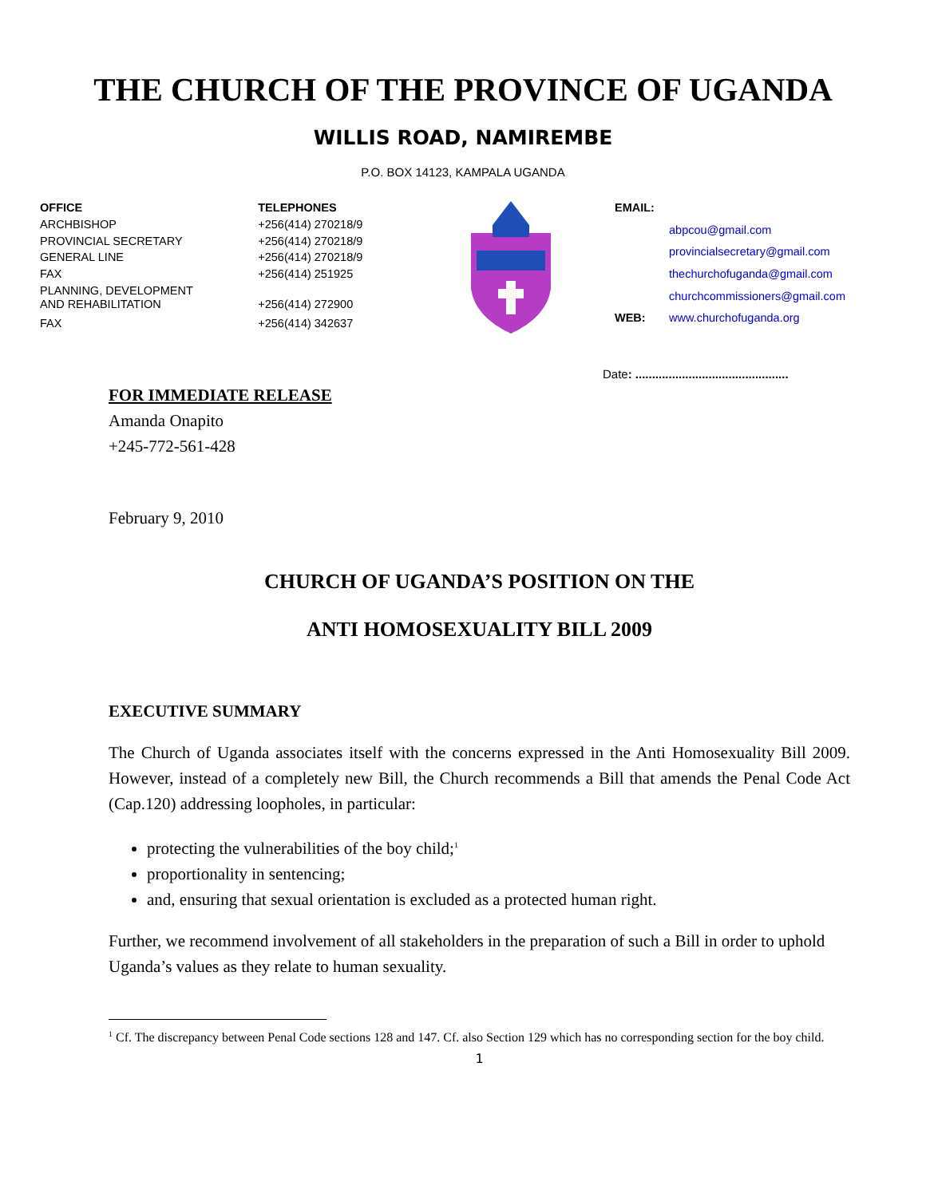THE CHURCH OF THE PROVINCE OF UGANDA
WILLIS ROAD, NAMIREMBE
P.O. BOX 14123, KAMPALA UGANDA
| OFFICE | TELEPHONES |
| --- | --- |
| ARCHBISHOP | +256(414) 270218/9 |
| PROVINCIAL SECRETARY | +256(414) 270218/9 |
| GENERAL LINE | +256(414) 270218/9 |
| FAX | +256(414) 251925 |
| PLANNING, DEVELOPMENT AND REHABILITATION | +256(414) 272900 |
| FAX | +256(414) 342637 |
| EMAIL: | |
| | abpcou@gmail.com |
| | provincialsecretary@gmail.com |
| | thechurchofuganda@gmail.com |
| | churchcommissioners@gmail.com |
| WEB: | www.churchofuganda.org |
Date: ..............................................
FOR IMMEDIATE RELEASE
Amanda Onapito
+245-772-561-428
February 9, 2010
CHURCH OF UGANDA’S POSITION ON THE
ANTI HOMOSEXUALITY BILL 2009
EXECUTIVE SUMMARY
The Church of Uganda associates itself with the concerns expressed in the Anti Homosexuality Bill 2009. However, instead of a completely new Bill, the Church recommends a Bill that amends the Penal Code Act (Cap.120) addressing loopholes, in particular:
protecting the vulnerabilities of the boy child;<sup>1</sup>
proportionality in sentencing;
and, ensuring that sexual orientation is excluded as a protected human right.
Further, we recommend involvement of all stakeholders in the preparation of such a Bill in order to uphold Uganda’s values as they relate to human sexuality.
<sup>1</sup> Cf. The discrepancy between Penal Code sections 128 and 147. Cf. also Section 129 which has no corresponding section for the boy child.
1